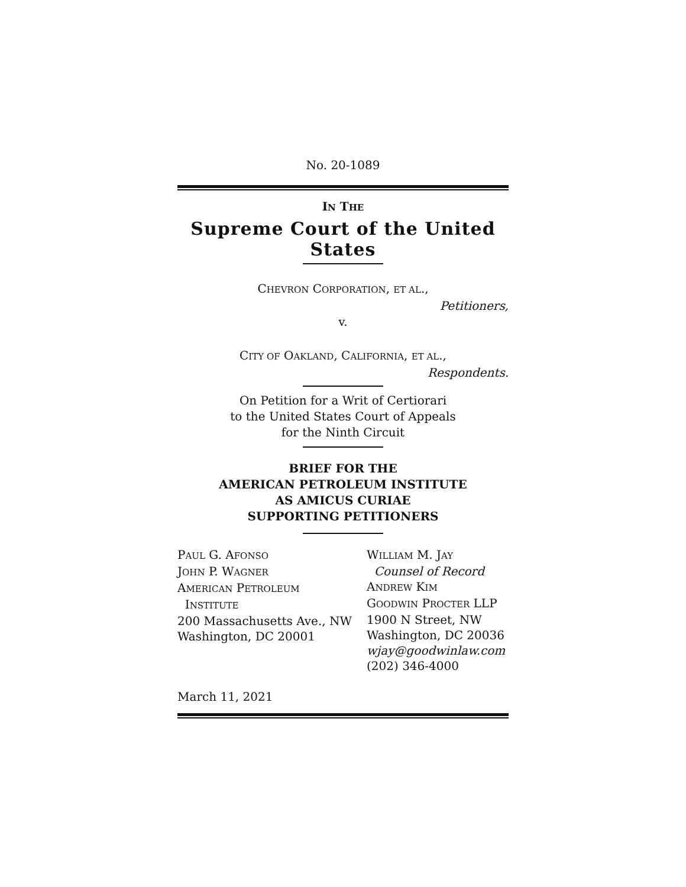No. 20-1089
IN THE
Supreme Court of the United States
CHEVRON CORPORATION, ET AL.,
Petitioners,
v.
CITY OF OAKLAND, CALIFORNIA, ET AL.,
Respondents.
On Petition for a Writ of Certiorari
to the United States Court of Appeals
for the Ninth Circuit
BRIEF FOR THE
AMERICAN PETROLEUM INSTITUTE
AS AMICUS CURIAE
SUPPORTING PETITIONERS
PAUL G. AFONSO
JOHN P. WAGNER
AMERICAN PETROLEUM
INSTITUTE
200 Massachusetts Ave., NW
Washington, DC 20001
WILLIAM M. JAY
Counsel of Record
ANDREW KIM
GOODWIN PROCTER LLP
1900 N Street, NW
Washington, DC 20036
wjay@goodwinlaw.com
(202) 346-4000
March 11, 2021